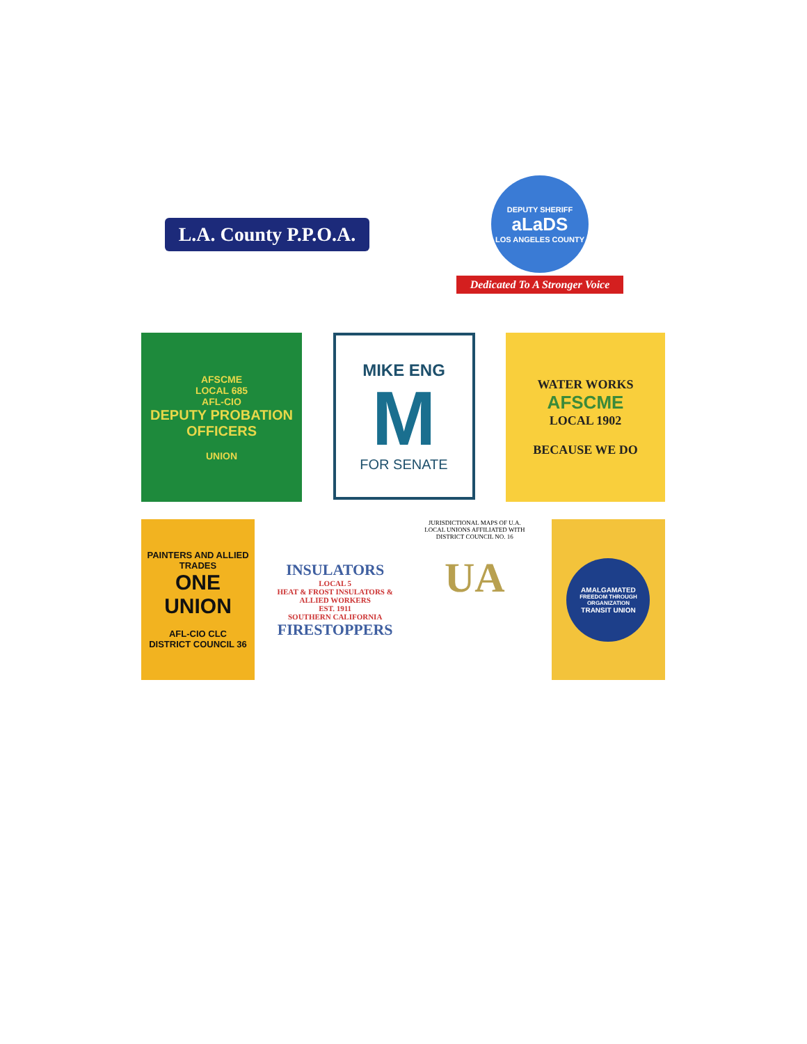L.A. County P.P.O.A.
DEPUTY SHERIFF
aLaDS
LOS ANGELES COUNTY
Dedicated To A Stronger Voice
AFSCME
LOCAL 685
AFL-CIO
DEPUTY PROBATION OFFICERS
UNION
MIKE ENG
M
FOR SENATE
WATER WORKS
AFSCME
LOCAL 1902
BECAUSE WE DO
PAINTERS AND ALLIED TRADES
ONE UNION
AFL-CIO CLC
DISTRICT COUNCIL 36
INSULATORS
LOCAL 5
HEAT & FROST INSULATORS & ALLIED WORKERS
EST. 1911
SOUTHERN CALIFORNIA
FIRESTOPPERS
JURISDICTIONAL MAPS OF U.A.
LOCAL UNIONS AFFILIATED WITH
DISTRICT COUNCIL NO. 16
UA
AMALGAMATED
FREEDOM THROUGH ORGANIZATION
TRANSIT UNION